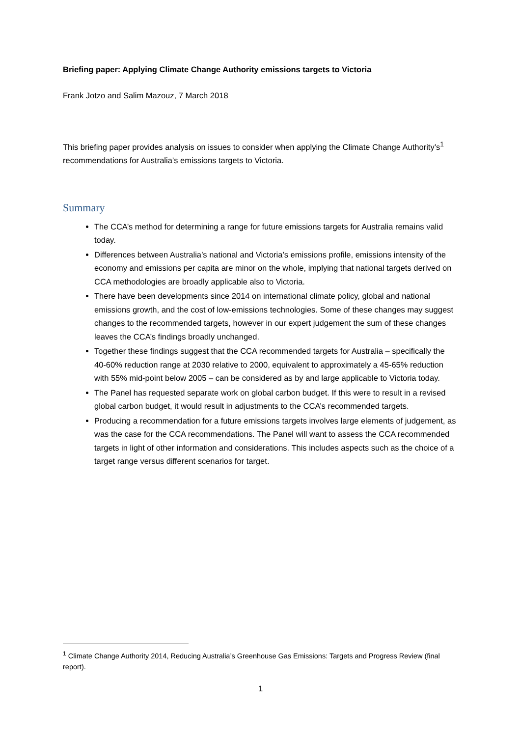Briefing paper: Applying Climate Change Authority emissions targets to Victoria
Frank Jotzo and Salim Mazouz, 7 March 2018
This briefing paper provides analysis on issues to consider when applying the Climate Change Authority’s<sup>1</sup> recommendations for Australia’s emissions targets to Victoria.
Summary
The CCA’s method for determining a range for future emissions targets for Australia remains valid today.
Differences between Australia’s national and Victoria’s emissions profile, emissions intensity of the economy and emissions per capita are minor on the whole, implying that national targets derived on CCA methodologies are broadly applicable also to Victoria.
There have been developments since 2014 on international climate policy, global and national emissions growth, and the cost of low-emissions technologies. Some of these changes may suggest changes to the recommended targets, however in our expert judgement the sum of these changes leaves the CCA’s findings broadly unchanged.
Together these findings suggest that the CCA recommended targets for Australia – specifically the 40-60% reduction range at 2030 relative to 2000, equivalent to approximately a 45-65% reduction with 55% mid-point below 2005 – can be considered as by and large applicable to Victoria today.
The Panel has requested separate work on global carbon budget. If this were to result in a revised global carbon budget, it would result in adjustments to the CCA’s recommended targets.
Producing a recommendation for a future emissions targets involves large elements of judgement, as was the case for the CCA recommendations. The Panel will want to assess the CCA recommended targets in light of other information and considerations. This includes aspects such as the choice of a target range versus different scenarios for target.
<sup>1</sup> Climate Change Authority 2014, Reducing Australia’s Greenhouse Gas Emissions: Targets and Progress Review (final report).
1